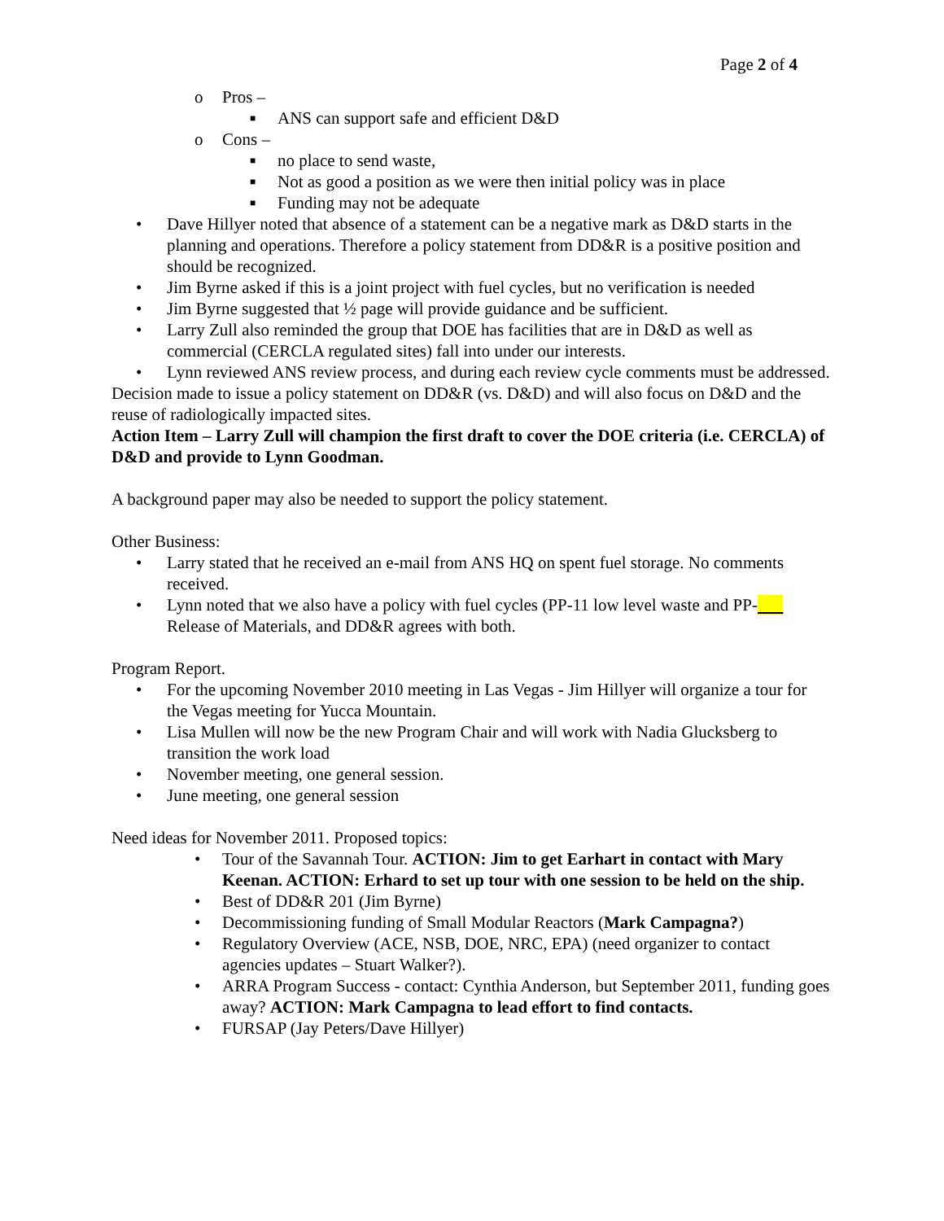Page 2 of 4
o Pros –
■ ANS can support safe and efficient D&D
o Cons –
■ no place to send waste,
■ Not as good a position as we were then initial policy was in place
■ Funding may not be adequate
• Dave Hillyer noted that absence of a statement can be a negative mark as D&D starts in the planning and operations. Therefore a policy statement from DD&R is a positive position and should be recognized.
• Jim Byrne asked if this is a joint project with fuel cycles, but no verification is needed
• Jim Byrne suggested that ½ page will provide guidance and be sufficient.
• Larry Zull also reminded the group that DOE has facilities that are in D&D as well as commercial (CERCLA regulated sites) fall into under our interests.
• Lynn reviewed ANS review process, and during each review cycle comments must be addressed.
Decision made to issue a policy statement on DD&R (vs. D&D) and will also focus on D&D and the reuse of radiologically impacted sites.
Action Item – Larry Zull will champion the first draft to cover the DOE criteria (i.e. CERCLA) of D&D and provide to Lynn Goodman.
A background paper may also be needed to support the policy statement.
Other Business:
• Larry stated that he received an e-mail from ANS HQ on spent fuel storage. No comments received.
• Lynn noted that we also have a policy with fuel cycles (PP-11 low level waste and PP- Release of Materials, and DD&R agrees with both.
Program Report.
• For the upcoming November 2010 meeting in Las Vegas - Jim Hillyer will organize a tour for the Vegas meeting for Yucca Mountain.
• Lisa Mullen will now be the new Program Chair and will work with Nadia Glucksberg to transition the work load
• November meeting, one general session.
• June meeting, one general session
Need ideas for November 2011. Proposed topics:
• Tour of the Savannah Tour. ACTION: Jim to get Earhart in contact with Mary Keenan. ACTION: Erhard to set up tour with one session to be held on the ship.
• Best of DD&R 201 (Jim Byrne)
• Decommissioning funding of Small Modular Reactors (Mark Campagna?)
• Regulatory Overview (ACE, NSB, DOE, NRC, EPA) (need organizer to contact agencies updates – Stuart Walker?).
• ARRA Program Success - contact: Cynthia Anderson, but September 2011, funding goes away? ACTION: Mark Campagna to lead effort to find contacts.
• FURSAP (Jay Peters/Dave Hillyer)